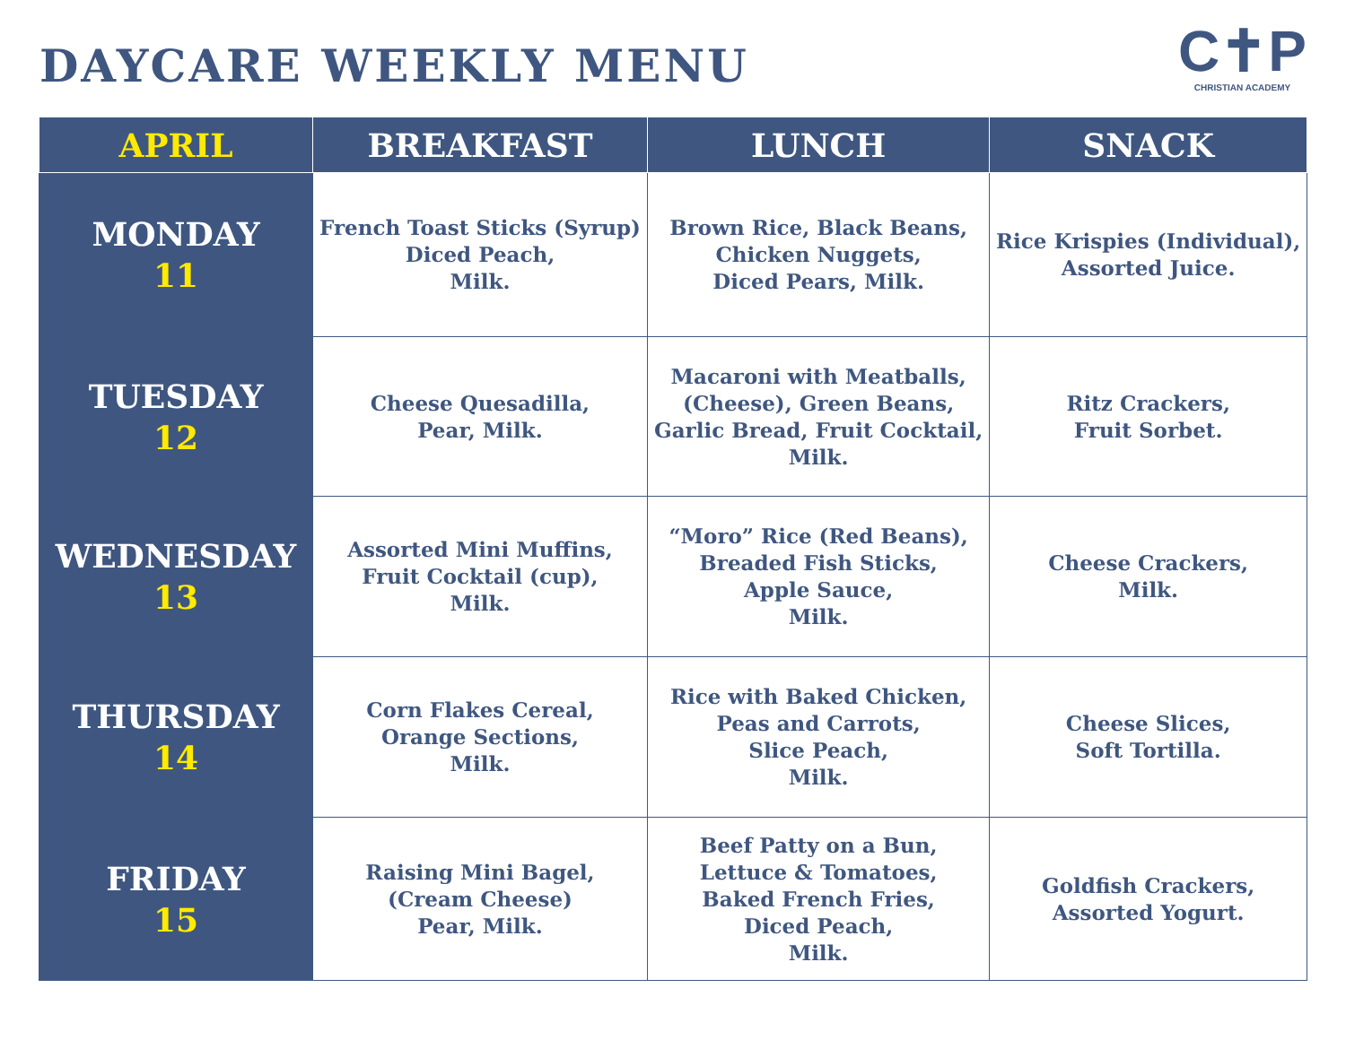DAYCARE WEEKLY MENU
C✝P
CHRISTIAN ACADEMY
| APRIL | BREAKFAST | LUNCH | SNACK |
| --- | --- | --- | --- |
| MONDAY 11 | French Toast Sticks (Syrup) Diced Peach, Milk. | Brown Rice, Black Beans, Chicken Nuggets, Diced Pears, Milk. | Rice Krispies (Individual), Assorted Juice. |
| TUESDAY 12 | Cheese Quesadilla, Pear, Milk. | Macaroni with Meatballs, (Cheese), Green Beans, Garlic Bread, Fruit Cocktail, Milk. | Ritz Crackers, Fruit Sorbet. |
| WEDNESDAY 13 | Assorted Mini Muffins, Fruit Cocktail (cup), Milk. | “Moro” Rice (Red Beans), Breaded Fish Sticks, Apple Sauce, Milk. | Cheese Crackers, Milk. |
| THURSDAY 14 | Corn Flakes Cereal, Orange Sections, Milk. | Rice with Baked Chicken, Peas and Carrots, Slice Peach, Milk. | Cheese Slices, Soft Tortilla. |
| FRIDAY 15 | Raising Mini Bagel, (Cream Cheese) Pear, Milk. | Beef Patty on a Bun, Lettuce & Tomatoes, Baked French Fries, Diced Peach, Milk. | Goldfish Crackers, Assorted Yogurt. |